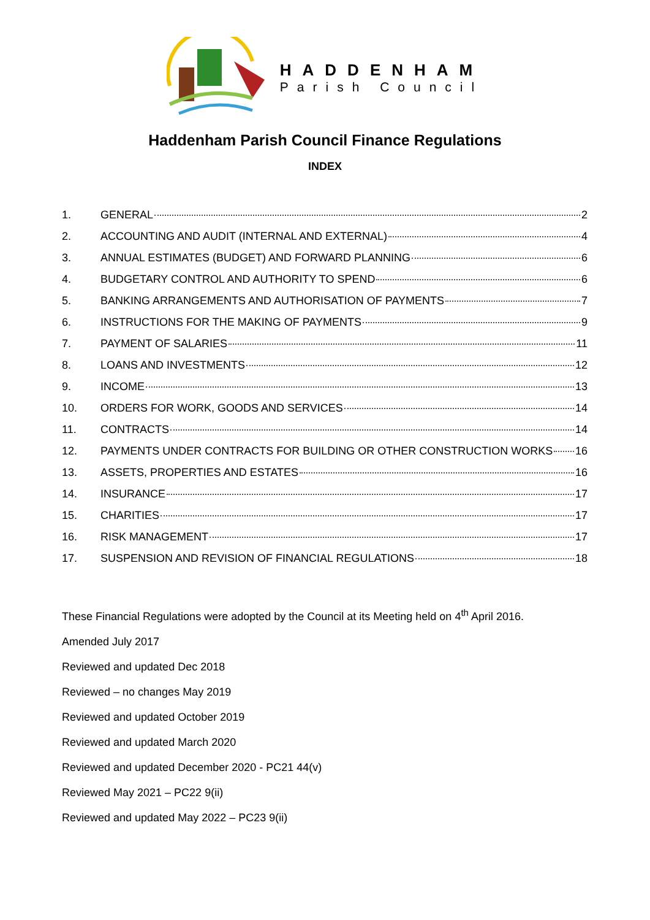HADDENHAM
Parish Council
Haddenham Parish Council Finance Regulations
INDEX
1. GENERAL 2
2. ACCOUNTING AND AUDIT (INTERNAL AND EXTERNAL) 4
3. ANNUAL ESTIMATES (BUDGET) AND FORWARD PLANNING 6
4. BUDGETARY CONTROL AND AUTHORITY TO SPEND 6
5. BANKING ARRANGEMENTS AND AUTHORISATION OF PAYMENTS 7
6. INSTRUCTIONS FOR THE MAKING OF PAYMENTS 9
7. PAYMENT OF SALARIES 11
8. LOANS AND INVESTMENTS 12
9. INCOME 13
10. ORDERS FOR WORK, GOODS AND SERVICES 14
11. CONTRACTS 14
12. PAYMENTS UNDER CONTRACTS FOR BUILDING OR OTHER CONSTRUCTION WORKS 16
13. ASSETS, PROPERTIES AND ESTATES 16
14. INSURANCE 17
15. CHARITIES 17
16. RISK MANAGEMENT 17
17. SUSPENSION AND REVISION OF FINANCIAL REGULATIONS 18
These Financial Regulations were adopted by the Council at its Meeting held on 4<sup>th</sup> April 2016.
Amended July 2017
Reviewed and updated Dec 2018
Reviewed – no changes May 2019
Reviewed and updated October 2019
Reviewed and updated March 2020
Reviewed and updated December 2020 - PC21 44(v)
Reviewed May 2021 – PC22 9(ii)
Reviewed and updated May 2022 – PC23 9(ii)